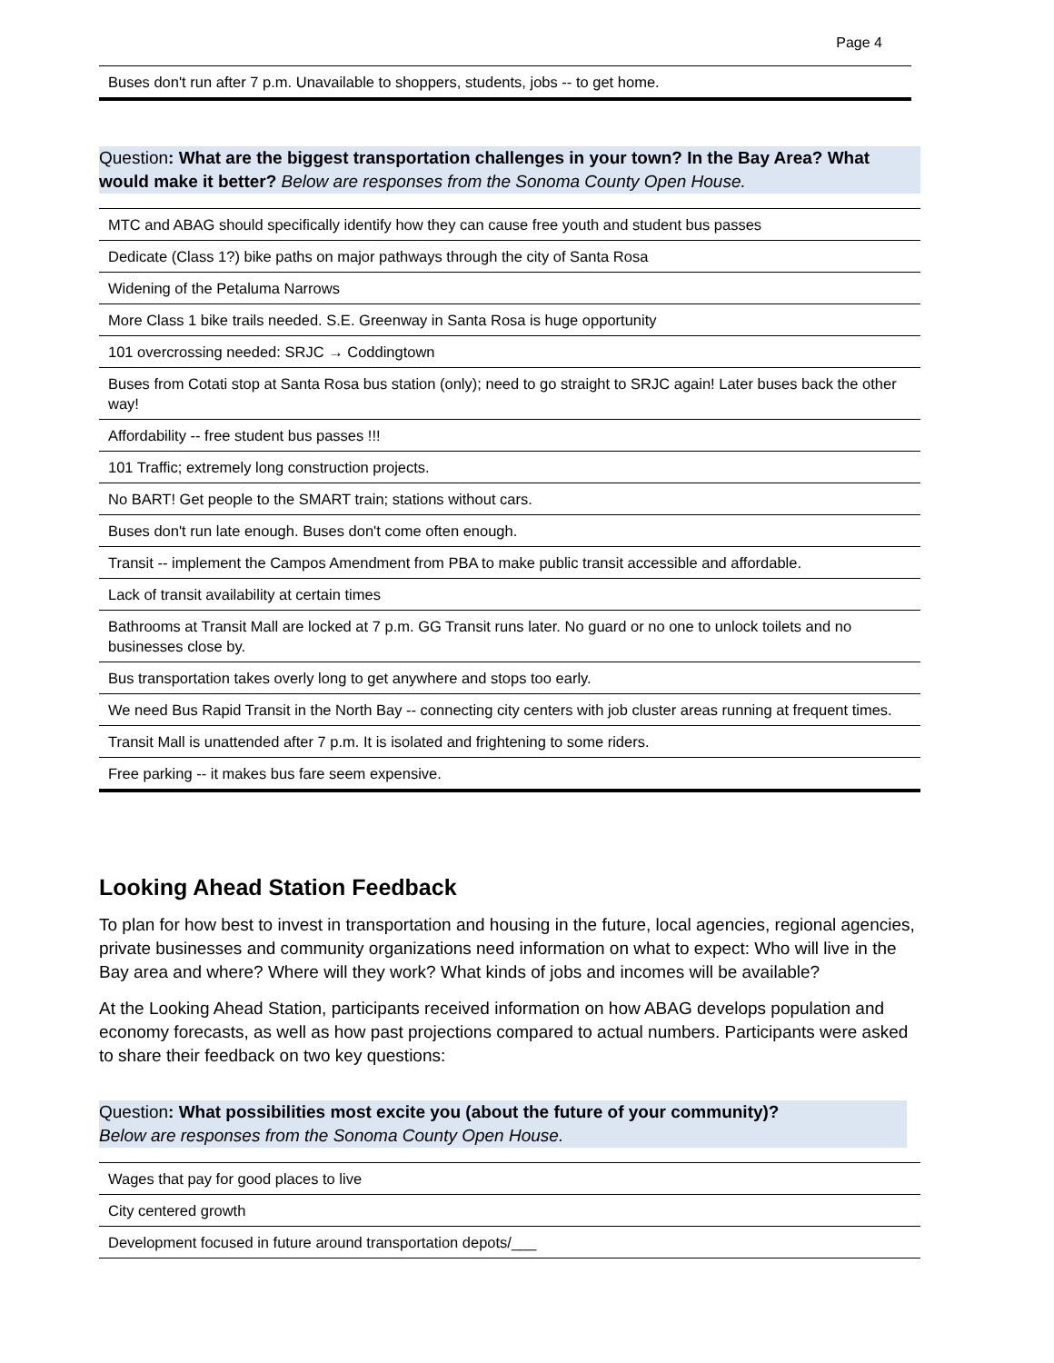Page 4
| Buses don't run after 7 p.m. Unavailable to shoppers, students, jobs -- to get home. |
Question: What are the biggest transportation challenges in your town? In the Bay Area? What would make it better? Below are responses from the Sonoma County Open House.
| MTC and ABAG should specifically identify how they can cause free youth and student bus passes |
| Dedicate (Class 1?) bike paths on major pathways through the city of Santa Rosa |
| Widening of the Petaluma Narrows |
| More Class 1 bike trails needed. S.E. Greenway in Santa Rosa is huge opportunity |
| 101 overcrossing needed: SRJC → Coddingtown |
| Buses from Cotati stop at Santa Rosa bus station (only); need to go straight to SRJC again! Later buses back the other way! |
| Affordability -- free student bus passes !!! |
| 101 Traffic; extremely long construction projects. |
| No BART! Get people to the SMART train; stations without cars. |
| Buses don't run late enough. Buses don't come often enough. |
| Transit -- implement the Campos Amendment from PBA to make public transit accessible and affordable. |
| Lack of transit availability at certain times |
| Bathrooms at Transit Mall are locked at 7 p.m. GG Transit runs later. No guard or no one to unlock toilets and no businesses close by. |
| Bus transportation takes overly long to get anywhere and stops too early. |
| We need Bus Rapid Transit in the North Bay -- connecting city centers with job cluster areas running at frequent times. |
| Transit Mall is unattended after 7 p.m. It is isolated and frightening to some riders. |
| Free parking -- it makes bus fare seem expensive. |
Looking Ahead Station Feedback
To plan for how best to invest in transportation and housing in the future, local agencies, regional agencies, private businesses and community organizations need information on what to expect: Who will live in the Bay area and where? Where will they work? What kinds of jobs and incomes will be available?
At the Looking Ahead Station, participants received information on how ABAG develops population and economy forecasts, as well as how past projections compared to actual numbers. Participants were asked to share their feedback on two key questions:
Question: What possibilities most excite you (about the future of your community)?
Below are responses from the Sonoma County Open House.
| Wages that pay for good places to live |
| City centered growth |
| Development focused in future around transportation depots/___ |